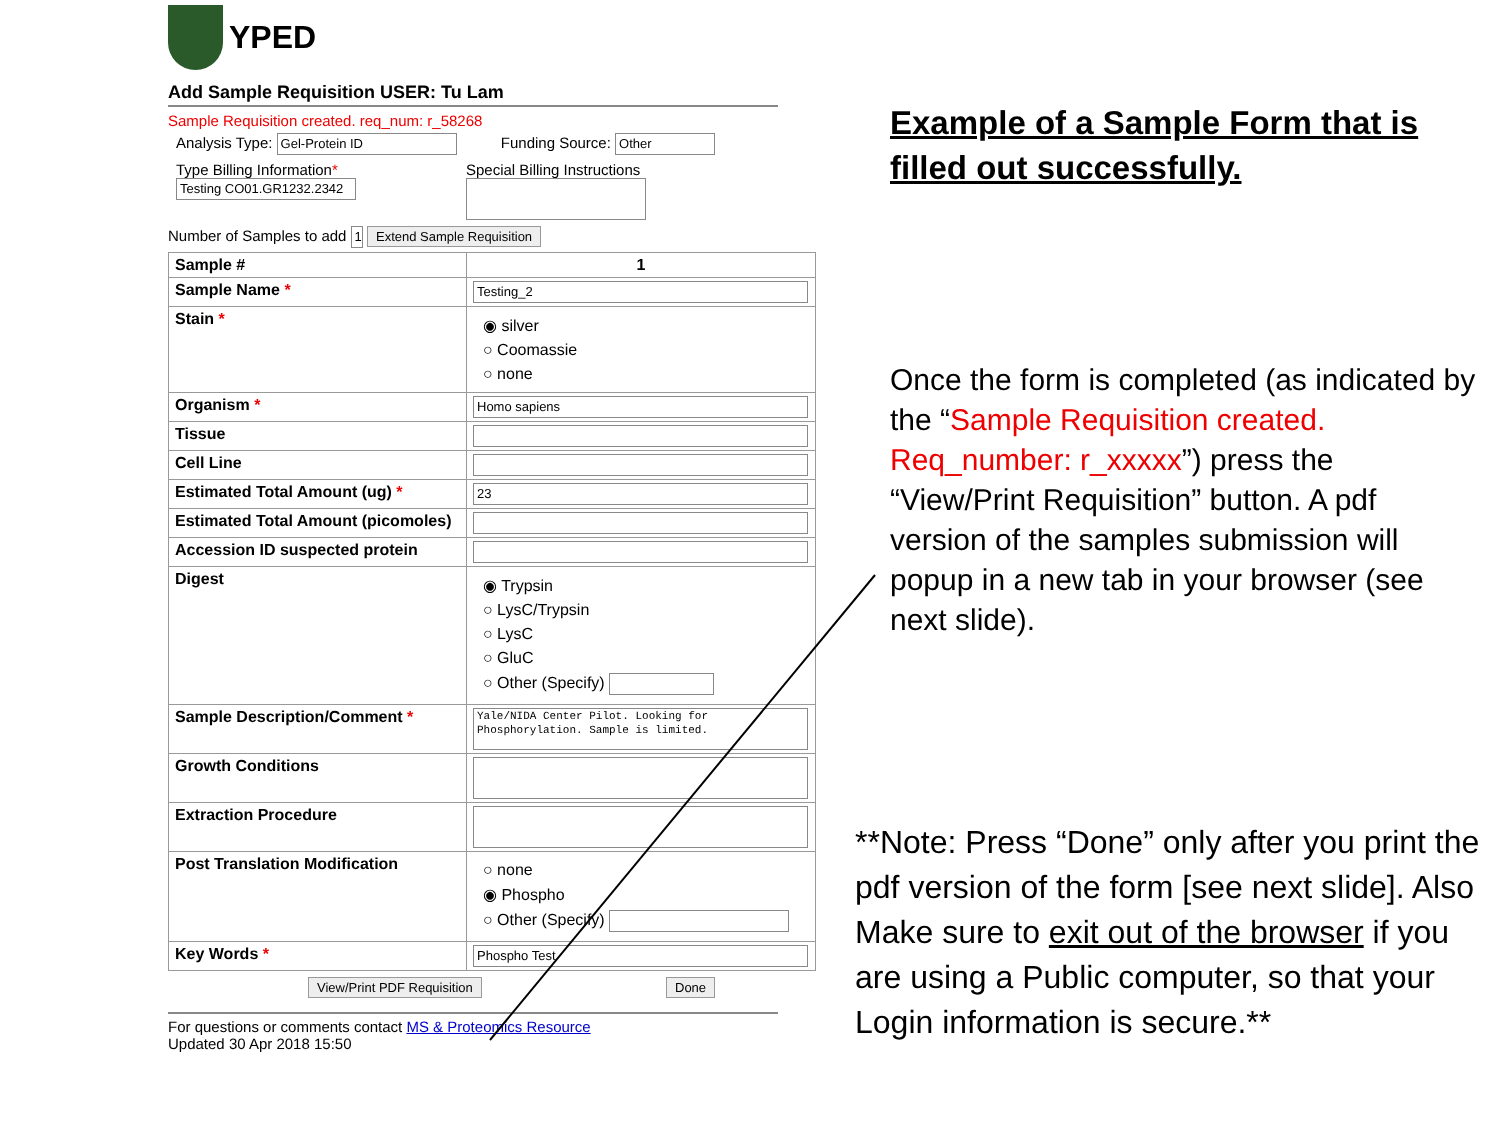YPED
Add Sample Requisition USER: Tu Lam
Sample Requisition created. req_num: r_58268
Analysis Type: Gel-Protein ID Funding Source: Other
Type Billing Information*
Testing CO01.GR1232.2342
Special Billing Instructions
Number of Samples to add 1 Extend Sample Requisition
| Sample # | 1 |
| Sample Name * | Testing_2 |
| Stain * | ◉ silver ○ Coomassie ○ none |
| Organism * | Homo sapiens |
| Tissue | |
| Cell Line | |
| Estimated Total Amount (ug) * | 23 |
| Estimated Total Amount (picomoles) | |
| Accession ID suspected protein | |
| Digest | ◉ Trypsin ○ LysC/Trypsin ○ LysC ○ GluC ○ Other (Specify) |
| Sample Description/Comment * | Yale/NIDA Center Pilot. Looking for Phosphorylation. Sample is limited. |
| Growth Conditions | |
| Extraction Procedure | |
| Post Translation Modification | ○ none ◉ Phospho ○ Other (Specify) |
| Key Words * | Phospho Test |
View/Print PDF Requisition Done
For questions or comments contact MS & Proteomics Resource
Updated 30 Apr 2018 15:50
Example of a Sample Form that is filled out successfully.
Once the form is completed (as indicated by the “Sample Requisition created. Req_number: r_xxxxx”) press the “View/Print Requisition” button. A pdf version of the samples submission will popup in a new tab in your browser (see next slide).
**Note: Press “Done” only after you print the pdf version of the form [see next slide]. Also Make sure to exit out of the browser if you are using a Public computer, so that your Login information is secure.**